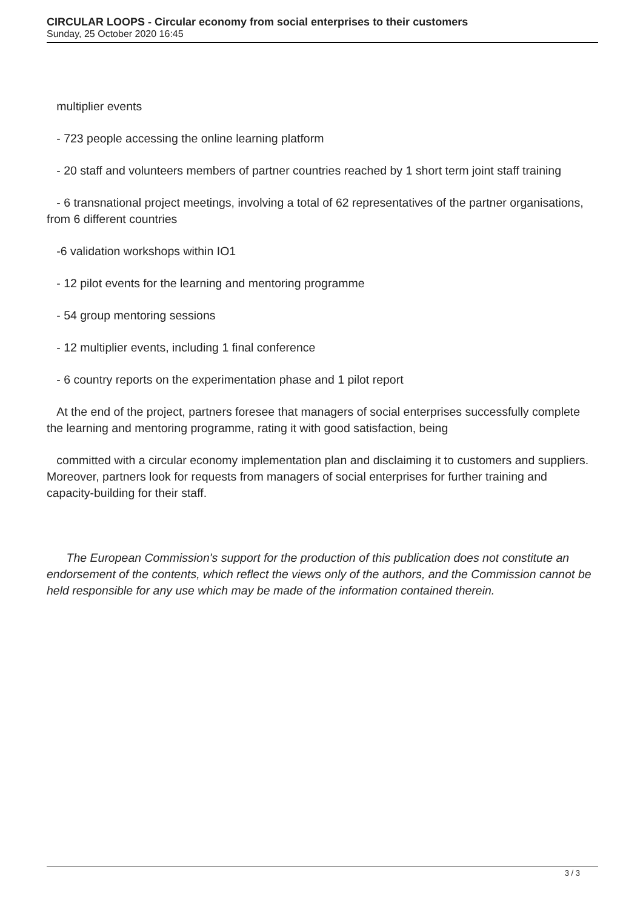CIRCULAR LOOPS - Circular economy from social enterprises to their customers
Sunday, 25 October 2020 16:45
multiplier events
- 723 people accessing the online learning platform
- 20 staff and volunteers members of partner countries reached by 1 short term joint staff training
- 6 transnational project meetings, involving a total of 62 representatives of the partner organisations, from 6 different countries
-6 validation workshops within IO1
- 12 pilot events for the learning and mentoring programme
- 54 group mentoring sessions
- 12 multiplier events, including 1 final conference
- 6 country reports on the experimentation phase and 1 pilot report
At the end of the project, partners foresee that managers of social enterprises successfully complete the learning and mentoring programme, rating it with good satisfaction, being
committed with a circular economy implementation plan and disclaiming it to customers and suppliers. Moreover, partners look for requests from managers of social enterprises for further training and capacity-building for their staff.
The European Commission's support for the production of this publication does not constitute an endorsement of the contents, which reflect the views only of the authors, and the Commission cannot be held responsible for any use which may be made of the information contained therein.
3 / 3